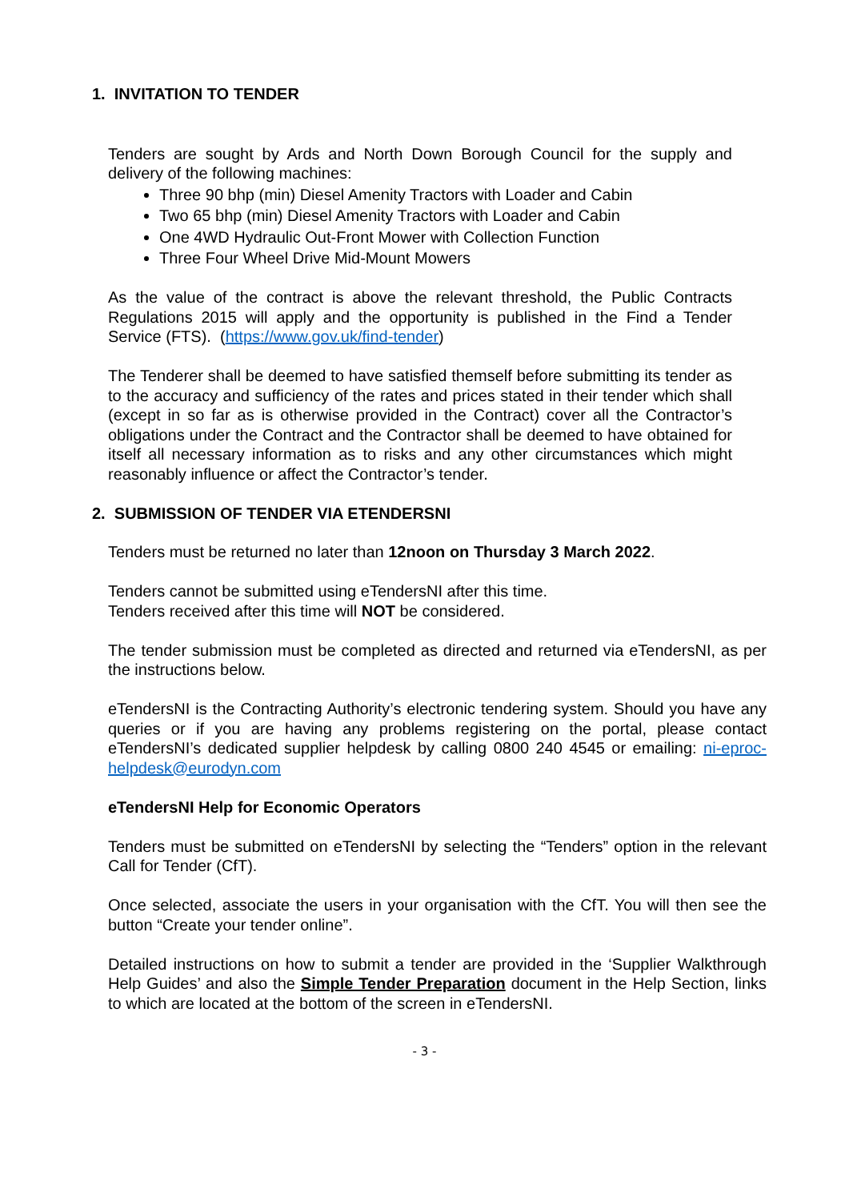1. INVITATION TO TENDER
Tenders are sought by Ards and North Down Borough Council for the supply and delivery of the following machines:
Three 90 bhp (min) Diesel Amenity Tractors with Loader and Cabin
Two 65 bhp (min) Diesel Amenity Tractors with Loader and Cabin
One 4WD Hydraulic Out-Front Mower with Collection Function
Three Four Wheel Drive Mid-Mount Mowers
As the value of the contract is above the relevant threshold, the Public Contracts Regulations 2015 will apply and the opportunity is published in the Find a Tender Service (FTS). (https://www.gov.uk/find-tender)
The Tenderer shall be deemed to have satisfied themself before submitting its tender as to the accuracy and sufficiency of the rates and prices stated in their tender which shall (except in so far as is otherwise provided in the Contract) cover all the Contractor’s obligations under the Contract and the Contractor shall be deemed to have obtained for itself all necessary information as to risks and any other circumstances which might reasonably influence or affect the Contractor’s tender.
2. SUBMISSION OF TENDER VIA ETENDERSNI
Tenders must be returned no later than 12noon on Thursday 3 March 2022.
Tenders cannot be submitted using eTendersNI after this time.
Tenders received after this time will NOT be considered.
The tender submission must be completed as directed and returned via eTendersNI, as per the instructions below.
eTendersNI is the Contracting Authority’s electronic tendering system. Should you have any queries or if you are having any problems registering on the portal, please contact eTendersNI’s dedicated supplier helpdesk by calling 0800 240 4545 or emailing: ni-eproc-helpdesk@eurodyn.com
eTendersNI Help for Economic Operators
Tenders must be submitted on eTendersNI by selecting the “Tenders” option in the relevant Call for Tender (CfT).
Once selected, associate the users in your organisation with the CfT. You will then see the button “Create your tender online”.
Detailed instructions on how to submit a tender are provided in the ‘Supplier Walkthrough Help Guides’ and also the Simple Tender Preparation document in the Help Section, links to which are located at the bottom of the screen in eTendersNI.
- 3 -